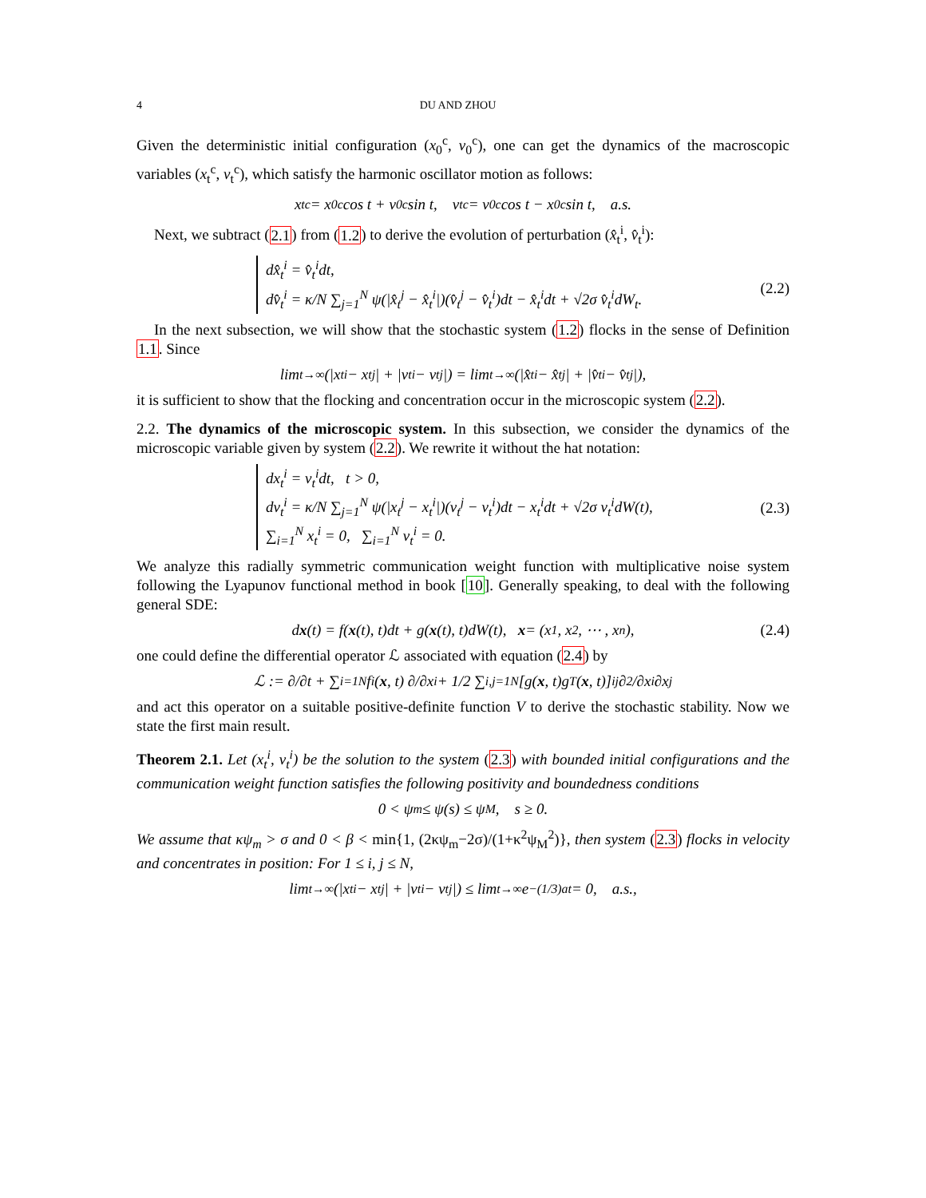4 DU AND ZHOU
Given the deterministic initial configuration (x<sub>0</sub><sup>c</sup>, v<sub>0</sub><sup>c</sup>), one can get the dynamics of the macroscopic variables (x<sub>t</sub><sup>c</sup>, v<sub>t</sub><sup>c</sup>), which satisfy the harmonic oscillator motion as follows:
x<sub>t</sub><sup>c</sup> = x<sub>0</sub><sup>c</sup> cos t + v<sub>0</sub><sup>c</sup> sin t, v<sub>t</sub><sup>c</sup> = v<sub>0</sub><sup>c</sup> cos t − x<sub>0</sub><sup>c</sup> sin t, a.s.
Next, we subtract (2.1) from (1.2) to derive the evolution of perturbation (x̂<sub>t</sub><sup>i</sup>, v̂<sub>t</sub><sup>i</sup>):
dx̂<sub>t</sub><sup>i</sup> = v̂<sub>t</sub><sup>i</sup>dt,
dv̂<sub>t</sub><sup>i</sup> = κ/N ∑<sub>j=1</sub><sup>N</sup> ψ(|x̂<sub>t</sub><sup>j</sup> − x̂<sub>t</sub><sup>i</sup>|)(v̂<sub>t</sub><sup>j</sup> − v̂<sub>t</sub><sup>i</sup>)dt − x̂<sub>t</sub><sup>i</sup>dt + √2σ v̂<sub>t</sub><sup>i</sup>dW<sub>t</sub>.
(2.2)
In the next subsection, we will show that the stochastic system (1.2) flocks in the sense of Definition 1.1. Since
lim<sub>t→∞</sub> (|x<sub>t</sub><sup>i</sup> − x<sub>t</sub><sup>j</sup>| + |v<sub>t</sub><sup>i</sup> − v<sub>t</sub><sup>j</sup>|) = lim<sub>t→∞</sub> (|x̂<sub>t</sub><sup>i</sup> − x̂<sub>t</sub><sup>j</sup>| + |v̂<sub>t</sub><sup>i</sup> − v̂<sub>t</sub><sup>j</sup>|),
it is sufficient to show that the flocking and concentration occur in the microscopic system (2.2).
2.2. The dynamics of the microscopic system. In this subsection, we consider the dynamics of the microscopic variable given by system (2.2). We rewrite it without the hat notation:
dx<sub>t</sub><sup>i</sup> = v<sub>t</sub><sup>i</sup>dt, t > 0,
dv<sub>t</sub><sup>i</sup> = κ/N ∑<sub>j=1</sub><sup>N</sup> ψ(|x<sub>t</sub><sup>j</sup> − x<sub>t</sub><sup>i</sup>|)(v<sub>t</sub><sup>j</sup> − v<sub>t</sub><sup>i</sup>)dt − x<sub>t</sub><sup>i</sup>dt + √2σ v<sub>t</sub><sup>i</sup>dW(t),
∑<sub>i=1</sub><sup>N</sup> x<sub>t</sub><sup>i</sup> = 0, ∑<sub>i=1</sub><sup>N</sup> v<sub>t</sub><sup>i</sup> = 0.
(2.3)
We analyze this radially symmetric communication weight function with multiplicative noise system following the Lyapunov functional method in book [10]. Generally speaking, to deal with the following general SDE:
d x (t) = f(x (t), t)dt + g(x (t), t)dW(t), x = (x<sub>1</sub>, x<sub>2</sub>, ⋯ , x<sub>n</sub>), (2.4)
one could define the differential operator ℒ associated with equation (2.4) by
ℒ := ∂/∂t + ∑<sub>i=1</sub><sup>N</sup> f<sub>i</sub>(x, t) ∂/∂x<sub>i</sub> + 1/2 ∑<sub>i,j=1</sub><sup>N</sup> [g(x, t)g<sup>T</sup>(x, t)]<sub>ij</sub> ∂<sup>2</sup>/∂x<sub>i</sub>∂x<sub>j</sub>
and act this operator on a suitable positive-definite function V to derive the stochastic stability. Now we state the first main result.
Theorem 2.1. Let (x<sub>t</sub><sup>i</sup>, v<sub>t</sub><sup>i</sup>) be the solution to the system (2.3) with bounded initial configurations and the communication weight function satisfies the following positivity and boundedness conditions
0 < ψ<sub>m</sub> ≤ ψ(s) ≤ ψ<sub>M</sub>, s ≥ 0.
We assume that κψ<sub>m</sub> > σ and 0 < β < min{1, (2κψ<sub>m</sub>−2σ)/(1+κ<sup>2</sup>ψ<sub>M</sub><sup>2</sup>)}, then system (2.3) flocks in velocity and concentrates in position: For 1 ≤ i, j ≤ N,
lim<sub>t→∞</sub> (|x<sub>t</sub><sup>i</sup> − x<sub>t</sub><sup>j</sup>| + |v<sub>t</sub><sup>i</sup> − v<sub>t</sub><sup>j</sup>|) ≤ lim<sub>t→∞</sub> e<sup>−(1/3)at</sup> = 0, a.s.,